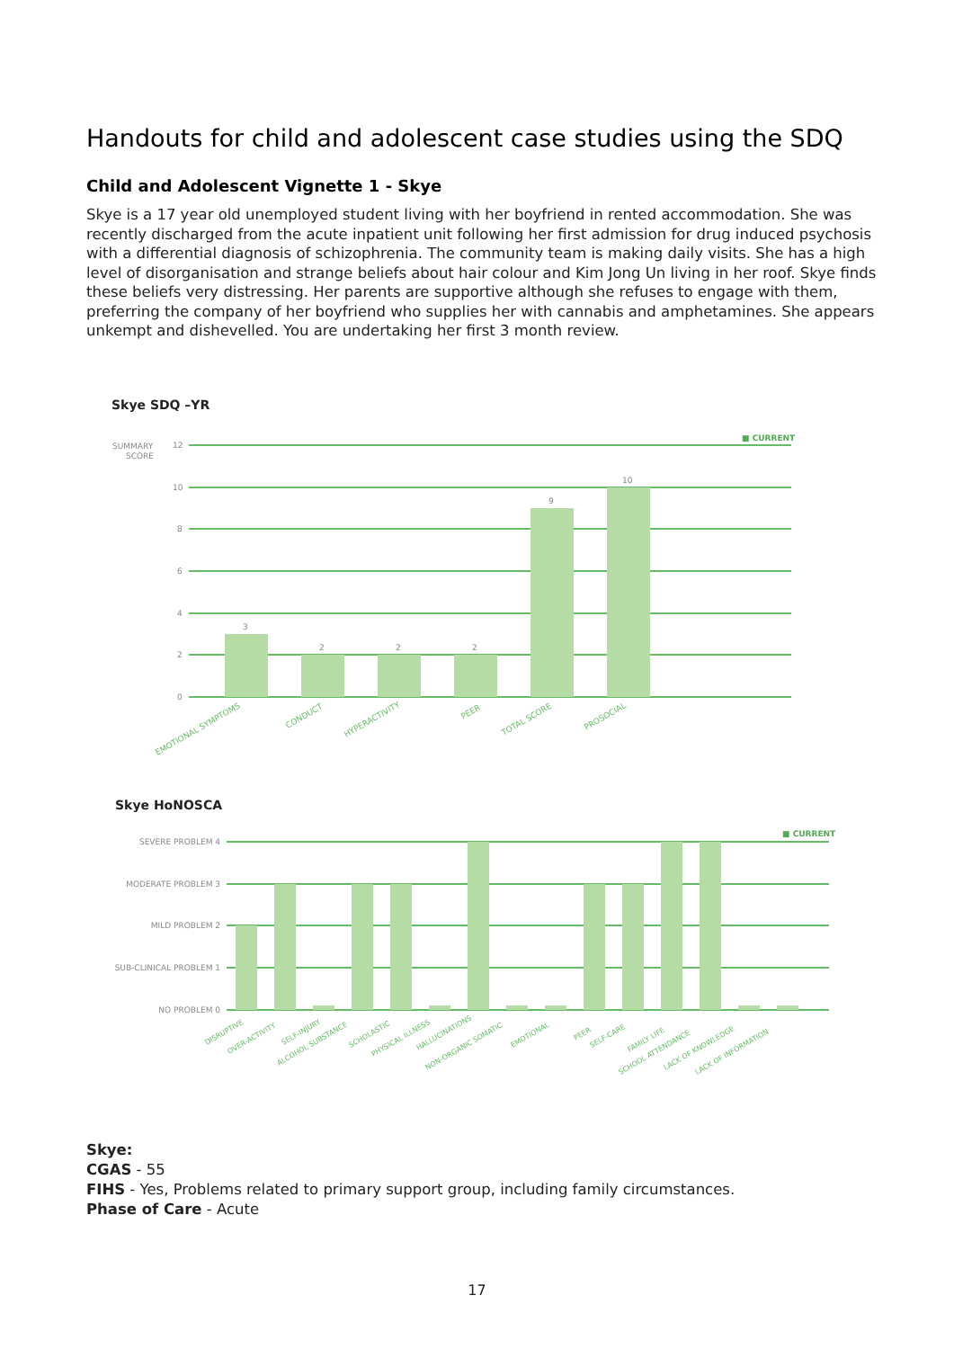Handouts for child and adolescent case studies using the SDQ
Child and Adolescent Vignette 1 - Skye
Skye is a 17 year old unemployed student living with her boyfriend in rented accommodation. She was recently discharged from the acute inpatient unit following her first admission for drug induced psychosis with a differential diagnosis of schizophrenia. The community team is making daily visits. She has a high level of disorganisation and strange beliefs about hair colour and Kim Jong Un living in her roof. Skye finds these beliefs very distressing. Her parents are supportive although she refuses to engage with them, preferring the company of her boyfriend who supplies her with cannabis and amphetamines. She appears unkempt and dishevelled. You are undertaking her first 3 month review.
Skye SDQ –YR
■ CURRENT
SUMMARY
SCORE
12
10
8
6
4
2
0
3
2
2
2
9
10
EMOTIONAL SYMPTOMS
CONDUCT
HYPERACTIVITY
PEER
TOTAL SCORE
PROSOCIAL
Skye HoNOSCA
■ CURRENT
SEVERE PROBLEM 4
MODERATE PROBLEM 3
MILD PROBLEM 2
SUB-CLINICAL PROBLEM 1
NO PROBLEM 0
DISRUPTIVE
OVER-ACTIVITY
SELF-INJURY
ALCOHOL SUBSTANCE
SCHOLASTIC
PHYSICAL ILLNESS
HALLUCINATIONS
NON-ORGANIC SOMATIC
EMOTIONAL
PEER
SELF-CARE
FAMILY LIFE
SCHOOL ATTENDANCE
LACK OF KNOWLEDGE
LACK OF INFORMATION
Skye:
CGAS - 55
FIHS - Yes, Problems related to primary support group, including family circumstances.
Phase of Care - Acute
17